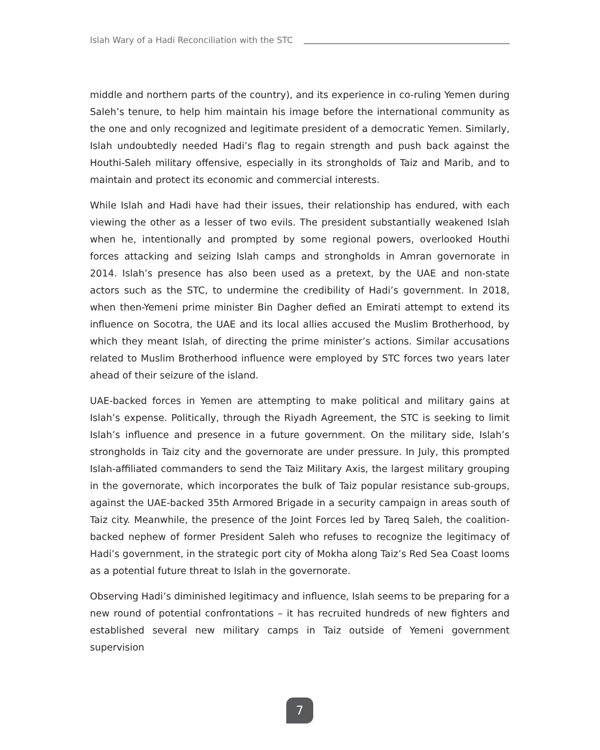Islah Wary of a Hadi Reconciliation with the STC
middle and northern parts of the country), and its experience in co-ruling Yemen during Saleh’s tenure, to help him maintain his image before the international community as the one and only recognized and legitimate president of a democratic Yemen. Similarly, Islah undoubtedly needed Hadi’s flag to regain strength and push back against the Houthi-Saleh military offensive, especially in its strongholds of Taiz and Marib, and to maintain and protect its economic and commercial interests.
While Islah and Hadi have had their issues, their relationship has endured, with each viewing the other as a lesser of two evils. The president substantially weakened Islah when he, intentionally and prompted by some regional powers, overlooked Houthi forces attacking and seizing Islah camps and strongholds in Amran governorate in 2014. Islah’s presence has also been used as a pretext, by the UAE and non-state actors such as the STC, to undermine the credibility of Hadi’s government. In 2018, when then-Yemeni prime minister Bin Dagher defied an Emirati attempt to extend its influence on Socotra, the UAE and its local allies accused the Muslim Brotherhood, by which they meant Islah, of directing the prime minister’s actions. Similar accusations related to Muslim Brotherhood influence were employed by STC forces two years later ahead of their seizure of the island.
UAE-backed forces in Yemen are attempting to make political and military gains at Islah’s expense. Politically, through the Riyadh Agreement, the STC is seeking to limit Islah’s influence and presence in a future government. On the military side, Islah’s strongholds in Taiz city and the governorate are under pressure. In July, this prompted Islah-affiliated commanders to send the Taiz Military Axis, the largest military grouping in the governorate, which incorporates the bulk of Taiz popular resistance sub-groups, against the UAE-backed 35th Armored Brigade in a security campaign in areas south of Taiz city. Meanwhile, the presence of the Joint Forces led by Tareq Saleh, the coalition-backed nephew of former President Saleh who refuses to recognize the legitimacy of Hadi’s government, in the strategic port city of Mokha along Taiz’s Red Sea Coast looms as a potential future threat to Islah in the governorate.
Observing Hadi’s diminished legitimacy and influence, Islah seems to be preparing for a new round of potential confrontations – it has recruited hundreds of new fighters and established several new military camps in Taiz outside of Yemeni government supervision
7